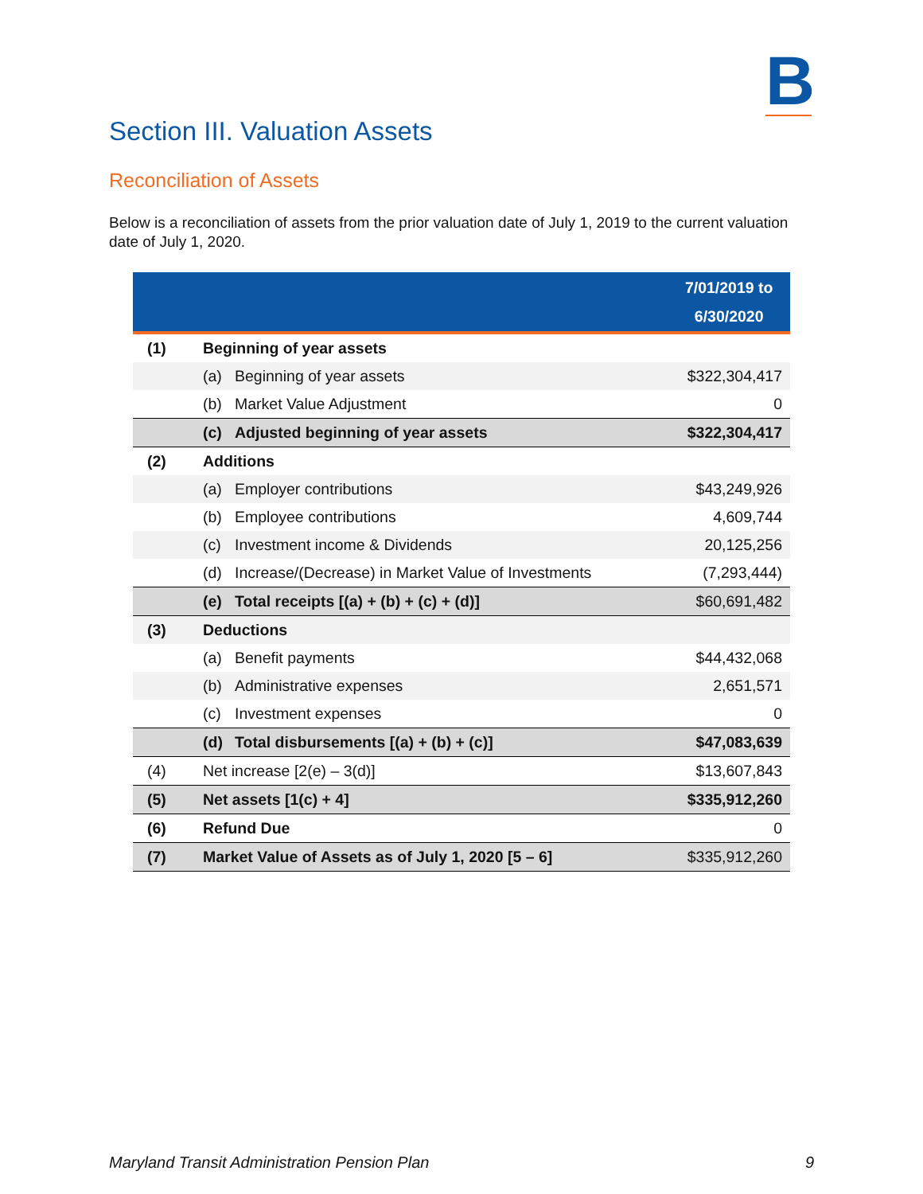B
Section III. Valuation Assets
Reconciliation of Assets
Below is a reconciliation of assets from the prior valuation date of July 1, 2019 to the current valuation date of July 1, 2020.
| | | | 7/01/2019 to 6/30/2020 |
| --- | --- | --- | --- |
| (1) | Beginning of year assets | | |
| | (a) | Beginning of year assets | $322,304,417 |
| | (b) | Market Value Adjustment | 0 |
| | (c) | Adjusted beginning of year assets | $322,304,417 |
| (2) | Additions | | |
| | (a) | Employer contributions | $43,249,926 |
| | (b) | Employee contributions | 4,609,744 |
| | (c) | Investment income & Dividends | 20,125,256 |
| | (d) | Increase/(Decrease) in Market Value of Investments | (7,293,444) |
| | (e) | Total receipts [(a) + (b) + (c) + (d)] | $60,691,482 |
| (3) | Deductions | | |
| | (a) | Benefit payments | $44,432,068 |
| | (b) | Administrative expenses | 2,651,571 |
| | (c) | Investment expenses | 0 |
| | (d) | Total disbursements [(a) + (b) + (c)] | $47,083,639 |
| (4) | Net increase [2(e) – 3(d)] | | $13,607,843 |
| (5) | Net assets [1(c) + 4] | | $335,912,260 |
| (6) | Refund Due | | 0 |
| (7) | Market Value of Assets as of July 1, 2020 [5 – 6] | | $335,912,260 |
Maryland Transit Administration Pension Plan 9